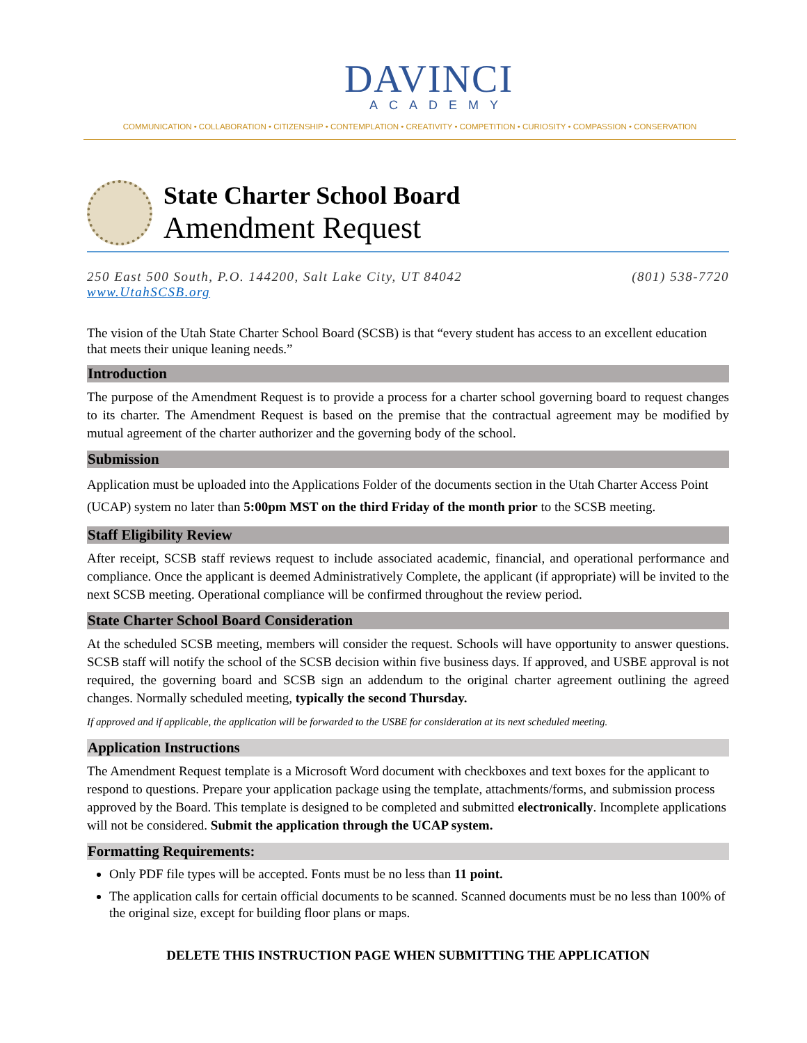DAVINCI
ACADEMY
COMMUNICATION • COLLABORATION • CITIZENSHIP • CONTEMPLATION • CREATIVITY • COMPETITION • CURIOSITY • COMPASSION • CONSERVATION
State Charter School Board
Amendment Request
250 East 500 South, P.O. 144200, Salt Lake City, UT 84042 (801) 538-7720
www.UtahSCSB.org
The vision of the Utah State Charter School Board (SCSB) is that “every student has access to an excellent education that meets their unique leaning needs.”
Introduction
The purpose of the Amendment Request is to provide a process for a charter school governing board to request changes to its charter. The Amendment Request is based on the premise that the contractual agreement may be modified by mutual agreement of the charter authorizer and the governing body of the school.
Submission
Application must be uploaded into the Applications Folder of the documents section in the Utah Charter Access Point (UCAP) system no later than 5:00pm MST on the third Friday of the month prior to the SCSB meeting.
Staff Eligibility Review
After receipt, SCSB staff reviews request to include associated academic, financial, and operational performance and compliance. Once the applicant is deemed Administratively Complete, the applicant (if appropriate) will be invited to the next SCSB meeting. Operational compliance will be confirmed throughout the review period.
State Charter School Board Consideration
At the scheduled SCSB meeting, members will consider the request. Schools will have opportunity to answer questions. SCSB staff will notify the school of the SCSB decision within five business days. If approved, and USBE approval is not required, the governing board and SCSB sign an addendum to the original charter agreement outlining the agreed changes. Normally scheduled meeting, typically the second Thursday.
If approved and if applicable, the application will be forwarded to the USBE for consideration at its next scheduled meeting.
Application Instructions
The Amendment Request template is a Microsoft Word document with checkboxes and text boxes for the applicant to respond to questions. Prepare your application package using the template, attachments/forms, and submission process approved by the Board. This template is designed to be completed and submitted electronically. Incomplete applications will not be considered. Submit the application through the UCAP system.
Formatting Requirements:
Only PDF file types will be accepted. Fonts must be no less than 11 point.
The application calls for certain official documents to be scanned. Scanned documents must be no less than 100% of the original size, except for building floor plans or maps.
DELETE THIS INSTRUCTION PAGE WHEN SUBMITTING THE APPLICATION